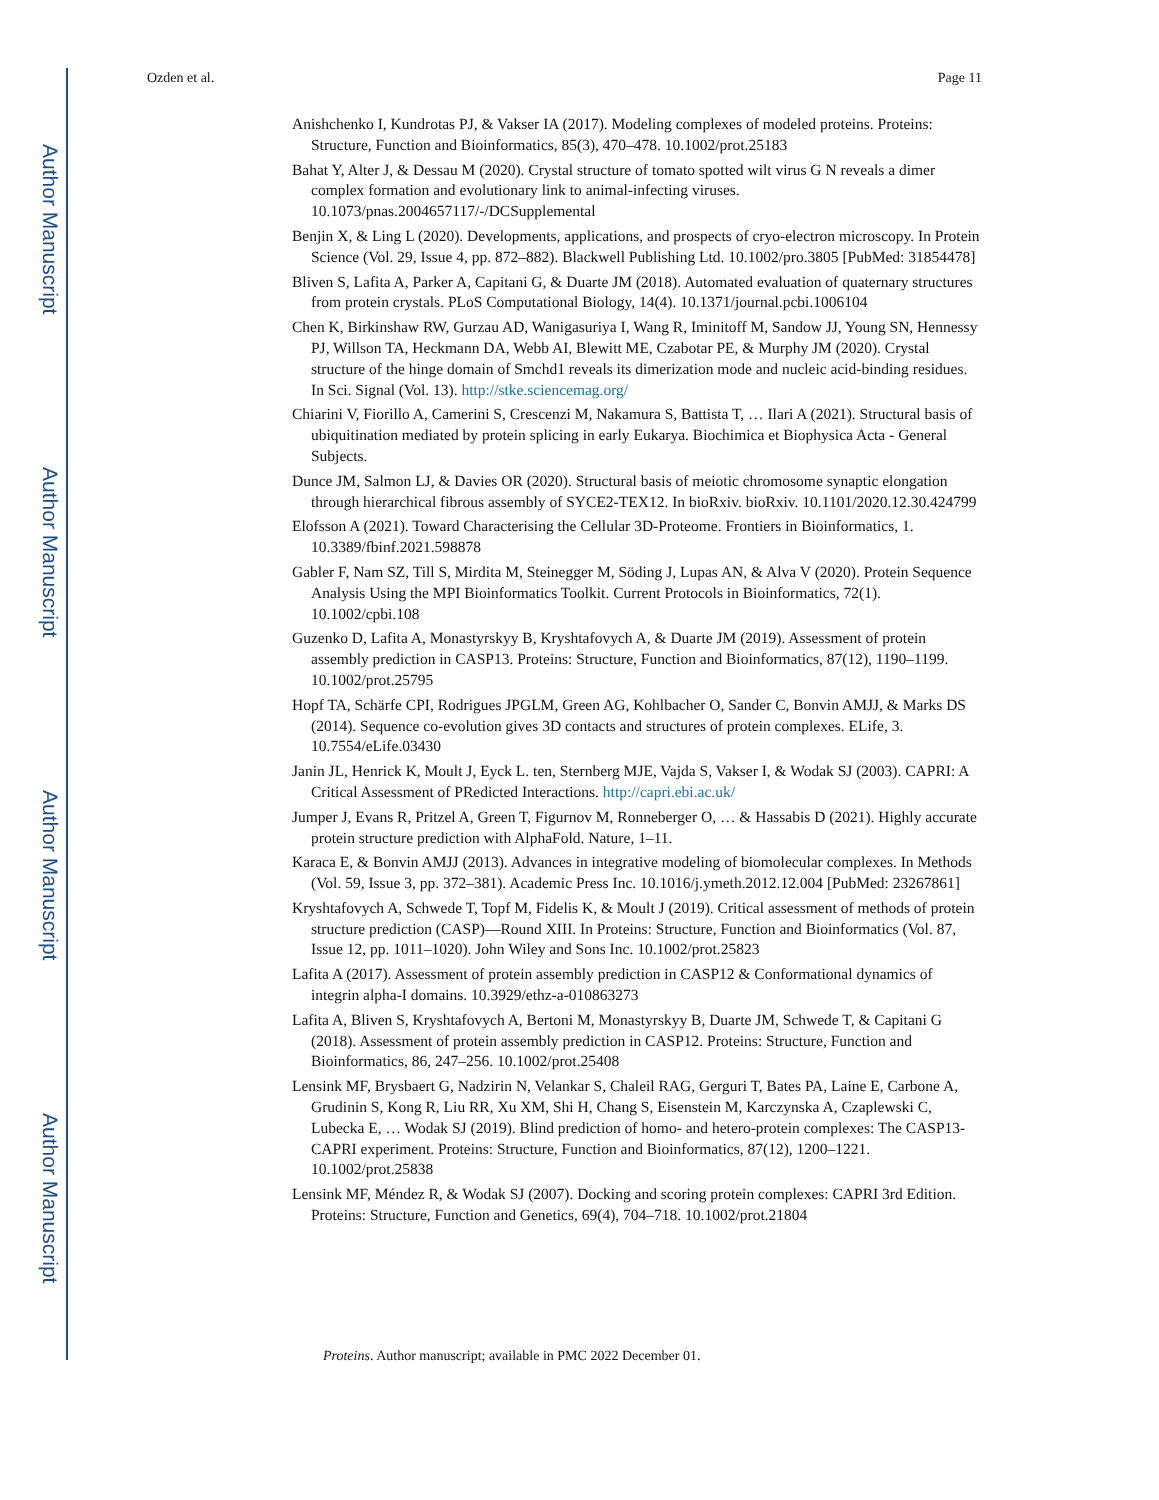Author Manuscript
Author Manuscript
Author Manuscript
Author Manuscript
Ozden et al. Page 11
Anishchenko I, Kundrotas PJ, & Vakser IA (2017). Modeling complexes of modeled proteins. Proteins: Structure, Function and Bioinformatics, 85(3), 470–478. 10.1002/prot.25183
Bahat Y, Alter J, & Dessau M (2020). Crystal structure of tomato spotted wilt virus G N reveals a dimer complex formation and evolutionary link to animal-infecting viruses. 10.1073/pnas.2004657117/-/DCSupplemental
Benjin X, & Ling L (2020). Developments, applications, and prospects of cryo-electron microscopy. In Protein Science (Vol. 29, Issue 4, pp. 872–882). Blackwell Publishing Ltd. 10.1002/pro.3805 [PubMed: 31854478]
Bliven S, Lafita A, Parker A, Capitani G, & Duarte JM (2018). Automated evaluation of quaternary structures from protein crystals. PLoS Computational Biology, 14(4). 10.1371/journal.pcbi.1006104
Chen K, Birkinshaw RW, Gurzau AD, Wanigasuriya I, Wang R, Iminitoff M, Sandow JJ, Young SN, Hennessy PJ, Willson TA, Heckmann DA, Webb AI, Blewitt ME, Czabotar PE, & Murphy JM (2020). Crystal structure of the hinge domain of Smchd1 reveals its dimerization mode and nucleic acid-binding residues. In Sci. Signal (Vol. 13). http://stke.sciencemag.org/
Chiarini V, Fiorillo A, Camerini S, Crescenzi M, Nakamura S, Battista T, … Ilari A (2021). Structural basis of ubiquitination mediated by protein splicing in early Eukarya. Biochimica et Biophysica Acta - General Subjects.
Dunce JM, Salmon LJ, & Davies OR (2020). Structural basis of meiotic chromosome synaptic elongation through hierarchical fibrous assembly of SYCE2-TEX12. In bioRxiv. bioRxiv. 10.1101/2020.12.30.424799
Elofsson A (2021). Toward Characterising the Cellular 3D-Proteome. Frontiers in Bioinformatics, 1. 10.3389/fbinf.2021.598878
Gabler F, Nam SZ, Till S, Mirdita M, Steinegger M, Söding J, Lupas AN, & Alva V (2020). Protein Sequence Analysis Using the MPI Bioinformatics Toolkit. Current Protocols in Bioinformatics, 72(1). 10.1002/cpbi.108
Guzenko D, Lafita A, Monastyrskyy B, Kryshtafovych A, & Duarte JM (2019). Assessment of protein assembly prediction in CASP13. Proteins: Structure, Function and Bioinformatics, 87(12), 1190–1199. 10.1002/prot.25795
Hopf TA, Schärfe CPI, Rodrigues JPGLM, Green AG, Kohlbacher O, Sander C, Bonvin AMJJ, & Marks DS (2014). Sequence co-evolution gives 3D contacts and structures of protein complexes. ELife, 3. 10.7554/eLife.03430
Janin JL, Henrick K, Moult J, Eyck L. ten, Sternberg MJE, Vajda S, Vakser I, & Wodak SJ (2003). CAPRI: A Critical Assessment of PRedicted Interactions. http://capri.ebi.ac.uk/
Jumper J, Evans R, Pritzel A, Green T, Figurnov M, Ronneberger O, … & Hassabis D (2021). Highly accurate protein structure prediction with AlphaFold. Nature, 1–11.
Karaca E, & Bonvin AMJJ (2013). Advances in integrative modeling of biomolecular complexes. In Methods (Vol. 59, Issue 3, pp. 372–381). Academic Press Inc. 10.1016/j.ymeth.2012.12.004 [PubMed: 23267861]
Kryshtafovych A, Schwede T, Topf M, Fidelis K, & Moult J (2019). Critical assessment of methods of protein structure prediction (CASP)—Round XIII. In Proteins: Structure, Function and Bioinformatics (Vol. 87, Issue 12, pp. 1011–1020). John Wiley and Sons Inc. 10.1002/prot.25823
Lafita A (2017). Assessment of protein assembly prediction in CASP12 & Conformational dynamics of integrin alpha-I domains. 10.3929/ethz-a-010863273
Lafita A, Bliven S, Kryshtafovych A, Bertoni M, Monastyrskyy B, Duarte JM, Schwede T, & Capitani G (2018). Assessment of protein assembly prediction in CASP12. Proteins: Structure, Function and Bioinformatics, 86, 247–256. 10.1002/prot.25408
Lensink MF, Brysbaert G, Nadzirin N, Velankar S, Chaleil RAG, Gerguri T, Bates PA, Laine E, Carbone A, Grudinin S, Kong R, Liu RR, Xu XM, Shi H, Chang S, Eisenstein M, Karczynska A, Czaplewski C, Lubecka E, … Wodak SJ (2019). Blind prediction of homo- and hetero-protein complexes: The CASP13-CAPRI experiment. Proteins: Structure, Function and Bioinformatics, 87(12), 1200–1221. 10.1002/prot.25838
Lensink MF, Méndez R, & Wodak SJ (2007). Docking and scoring protein complexes: CAPRI 3rd Edition. Proteins: Structure, Function and Genetics, 69(4), 704–718. 10.1002/prot.21804
Proteins. Author manuscript; available in PMC 2022 December 01.